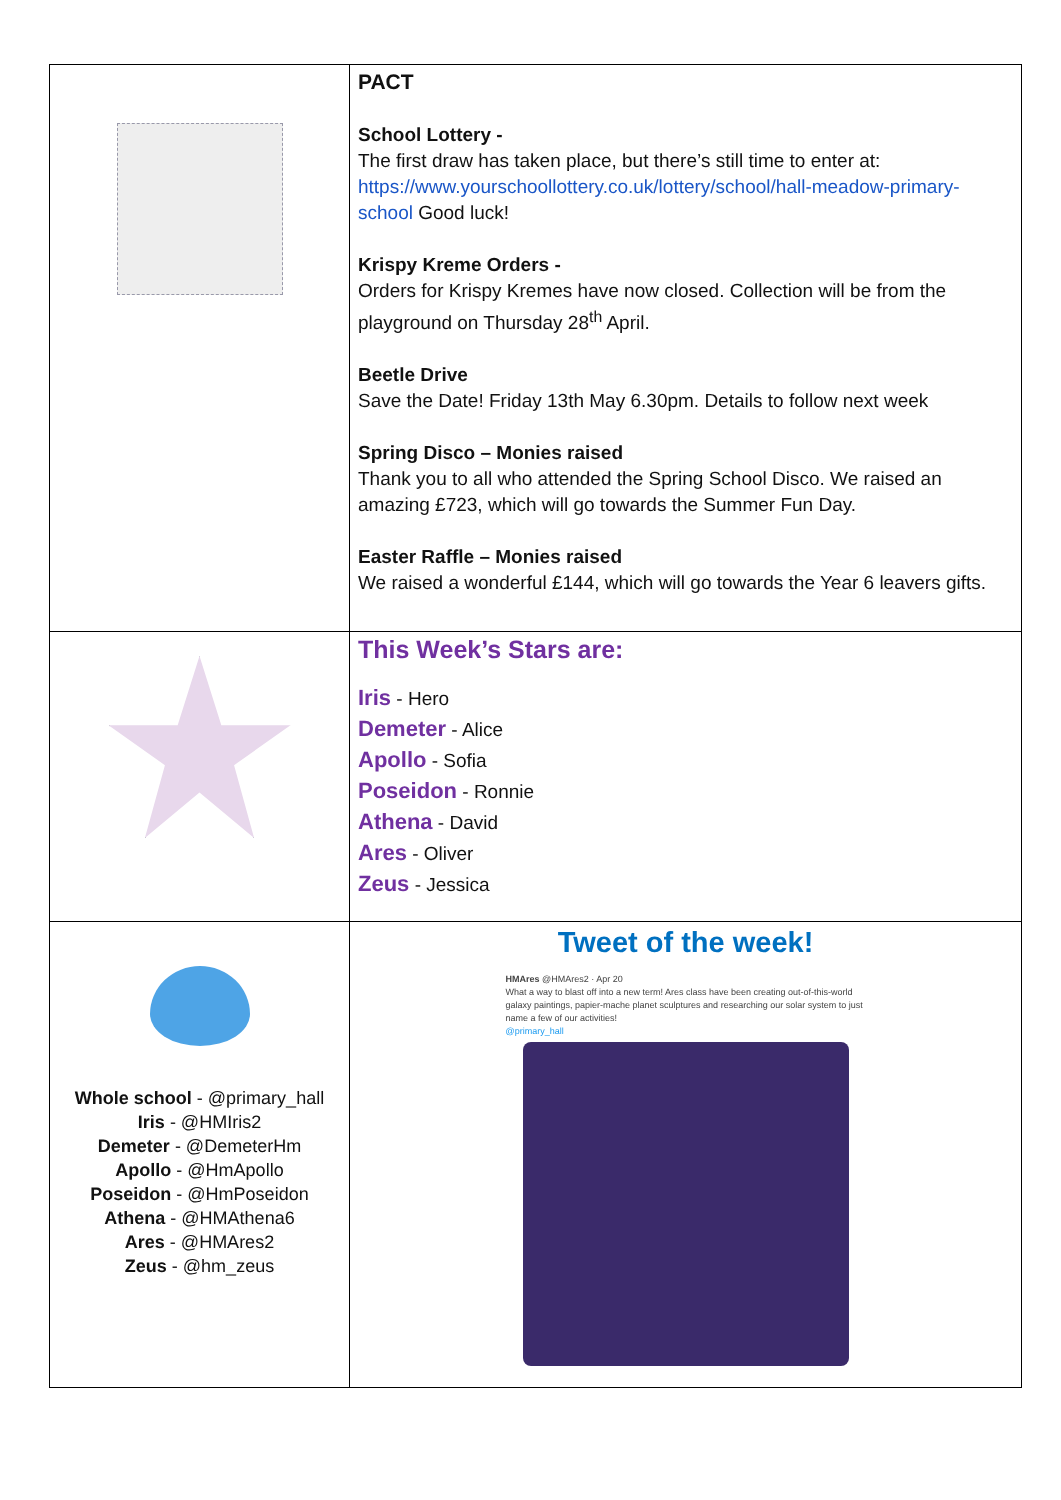| | PACT School Lottery - The first draw has taken place, but there’s still time to enter at: https://www.yourschoollottery.co.uk/lottery/school/hall-meadow-primary-school Good luck! Krispy Kreme Orders - Orders for Krispy Kremes have now closed. Collection will be from the playground on Thursday 28<sup>th</sup> April. Beetle Drive Save the Date! Friday 13th May 6.30pm. Details to follow next week Spring Disco – Monies raised Thank you to all who attended the Spring School Disco. We raised an amazing £723, which will go towards the Summer Fun Day. Easter Raffle – Monies raised We raised a wonderful £144, which will go towards the Year 6 leavers gifts. |
| | This Week’s Stars are: Iris - Hero Demeter - Alice Apollo - Sofia Poseidon - Ronnie Athena - David Ares - Oliver Zeus - Jessica |
| Whole school - @primary_hall Iris - @HMIris2 Demeter - @DemeterHm Apollo - @HmApollo Poseidon - @HmPoseidon Athena - @HMAthena6 Ares - @HMAres2 Zeus - @hm_zeus | Tweet of the week! HMAres @HMAres2 · Apr 20 What a way to blast off into a new term! Ares class have been creating out-of-this-world galaxy paintings, papier-mache planet sculptures and researching our solar system to just name a few of our activities! @primary_hall |